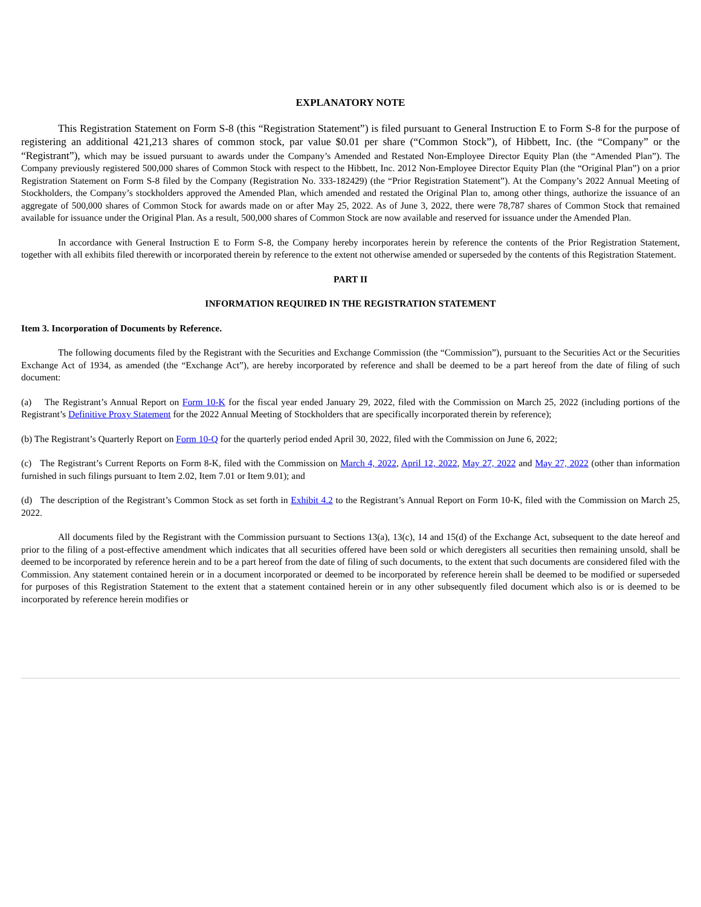EXPLANATORY NOTE
This Registration Statement on Form S-8 (this “Registration Statement”) is filed pursuant to General Instruction E to Form S-8 for the purpose of registering an additional 421,213 shares of common stock, par value $0.01 per share (“Common Stock”), of Hibbett, Inc. (the “Company” or the “Registrant”), which may be issued pursuant to awards under the Company’s Amended and Restated Non-Employee Director Equity Plan (the “Amended Plan”). The Company previously registered 500,000 shares of Common Stock with respect to the Hibbett, Inc. 2012 Non-Employee Director Equity Plan (the “Original Plan”) on a prior Registration Statement on Form S-8 filed by the Company (Registration No. 333-182429) (the “Prior Registration Statement”). At the Company’s 2022 Annual Meeting of Stockholders, the Company’s stockholders approved the Amended Plan, which amended and restated the Original Plan to, among other things, authorize the issuance of an aggregate of 500,000 shares of Common Stock for awards made on or after May 25, 2022. As of June 3, 2022, there were 78,787 shares of Common Stock that remained available for issuance under the Original Plan. As a result, 500,000 shares of Common Stock are now available and reserved for issuance under the Amended Plan.
In accordance with General Instruction E to Form S-8, the Company hereby incorporates herein by reference the contents of the Prior Registration Statement, together with all exhibits filed therewith or incorporated therein by reference to the extent not otherwise amended or superseded by the contents of this Registration Statement.
PART II
INFORMATION REQUIRED IN THE REGISTRATION STATEMENT
Item 3. Incorporation of Documents by Reference.
The following documents filed by the Registrant with the Securities and Exchange Commission (the “Commission”), pursuant to the Securities Act or the Securities Exchange Act of 1934, as amended (the “Exchange Act”), are hereby incorporated by reference and shall be deemed to be a part hereof from the date of filing of such document:
(a) The Registrant’s Annual Report on Form 10-K for the fiscal year ended January 29, 2022, filed with the Commission on March 25, 2022 (including portions of the Registrant’s Definitive Proxy Statement for the 2022 Annual Meeting of Stockholders that are specifically incorporated therein by reference);
(b) The Registrant’s Quarterly Report on Form 10-Q for the quarterly period ended April 30, 2022, filed with the Commission on June 6, 2022;
(c) The Registrant’s Current Reports on Form 8-K, filed with the Commission on March 4, 2022, April 12, 2022, May 27, 2022 and May 27, 2022 (other than information furnished in such filings pursuant to Item 2.02, Item 7.01 or Item 9.01); and
(d) The description of the Registrant’s Common Stock as set forth in Exhibit 4.2 to the Registrant’s Annual Report on Form 10-K, filed with the Commission on March 25, 2022.
All documents filed by the Registrant with the Commission pursuant to Sections 13(a), 13(c), 14 and 15(d) of the Exchange Act, subsequent to the date hereof and prior to the filing of a post-effective amendment which indicates that all securities offered have been sold or which deregisters all securities then remaining unsold, shall be deemed to be incorporated by reference herein and to be a part hereof from the date of filing of such documents, to the extent that such documents are considered filed with the Commission. Any statement contained herein or in a document incorporated or deemed to be incorporated by reference herein shall be deemed to be modified or superseded for purposes of this Registration Statement to the extent that a statement contained herein or in any other subsequently filed document which also is or is deemed to be incorporated by reference herein modifies or